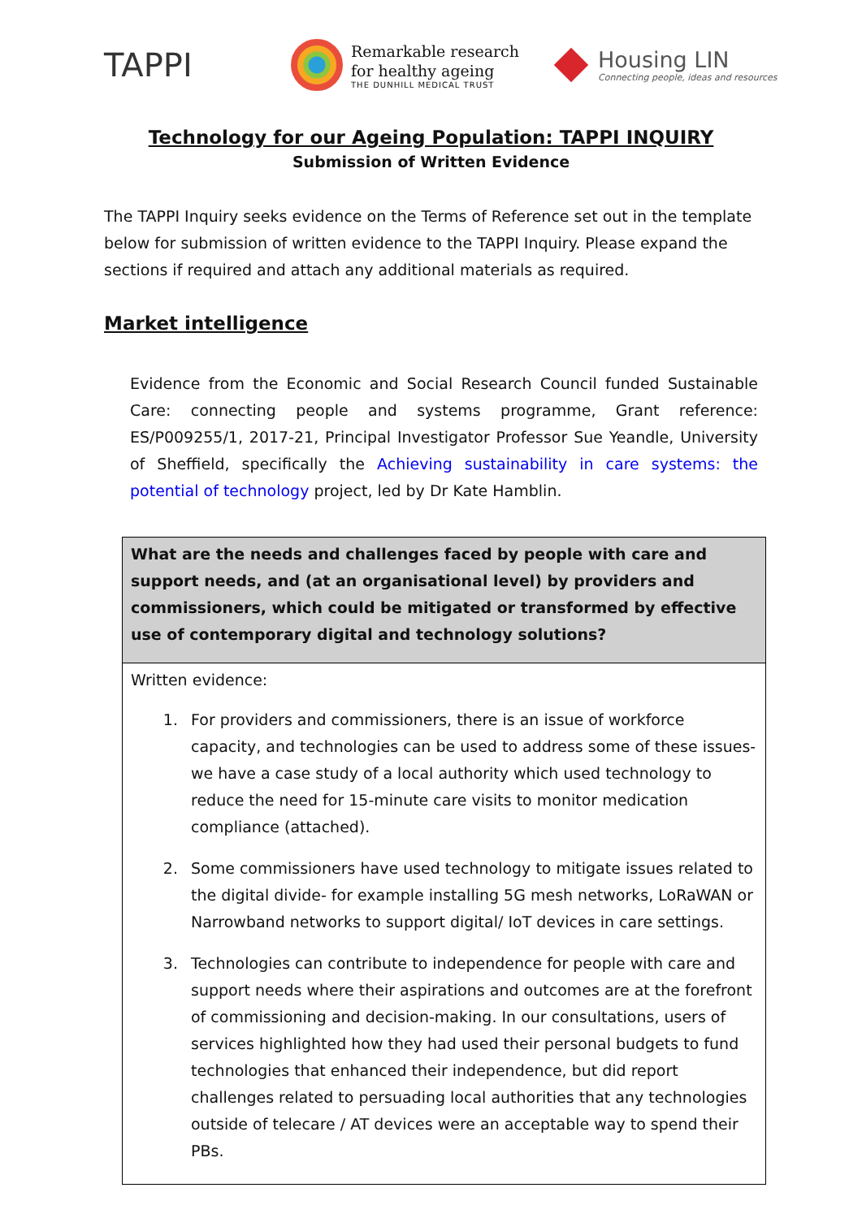TAPPI
Remarkable research
for healthy ageing
THE DUNHILL MEDICAL TRUST
Housing LIN
Connecting people, ideas and resources
Technology for our Ageing Population: TAPPI INQUIRY
Submission of Written Evidence
The TAPPI Inquiry seeks evidence on the Terms of Reference set out in the template below for submission of written evidence to the TAPPI Inquiry. Please expand the sections if required and attach any additional materials as required.
Market intelligence
Evidence from the Economic and Social Research Council funded Sustainable Care: connecting people and systems programme, Grant reference: ES/P009255/1, 2017-21, Principal Investigator Professor Sue Yeandle, University of Sheffield, specifically the Achieving sustainability in care systems: the potential of technology project, led by Dr Kate Hamblin.
| What are the needs and challenges faced by people with care and support needs, and (at an organisational level) by providers and commissioners, which could be mitigated or transformed by effective use of contemporary digital and technology solutions? |
| --- |
| Written evidence: 1. For providers and commissioners, there is an issue of workforce capacity, and technologies can be used to address some of these issues- we have a case study of a local authority which used technology to reduce the need for 15-minute care visits to monitor medication compliance (attached). 2. Some commissioners have used technology to mitigate issues related to the digital divide- for example installing 5G mesh networks, LoRaWAN or Narrowband networks to support digital/ IoT devices in care settings. 3. Technologies can contribute to independence for people with care and support needs where their aspirations and outcomes are at the forefront of commissioning and decision-making. In our consultations, users of services highlighted how they had used their personal budgets to fund technologies that enhanced their independence, but did report challenges related to persuading local authorities that any technologies outside of telecare / AT devices were an acceptable way to spend their PBs. |